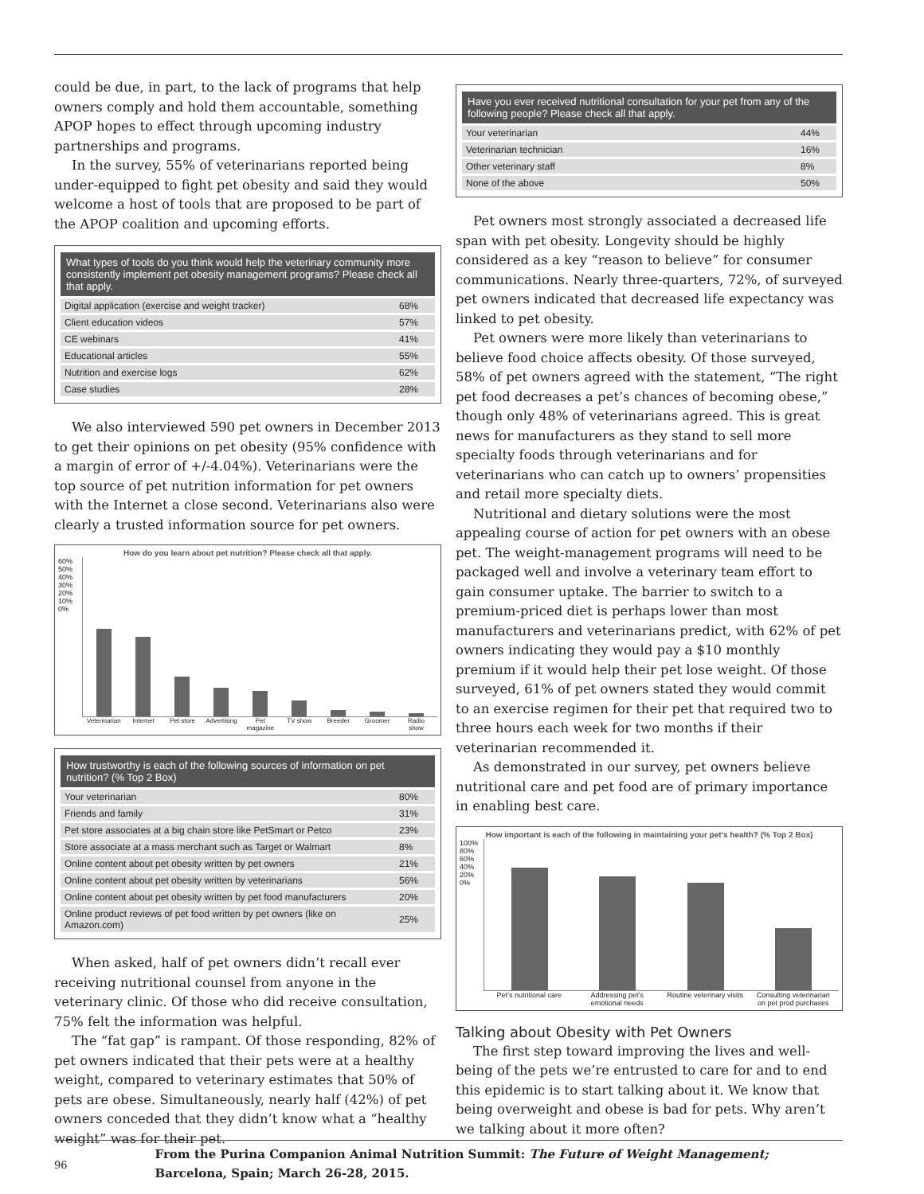could be due, in part, to the lack of programs that help owners comply and hold them accountable, something APOP hopes to effect through upcoming industry partnerships and programs.
In the survey, 55% of veterinarians reported being under-equipped to fight pet obesity and said they would welcome a host of tools that are proposed to be part of the APOP coalition and upcoming efforts.
| What types of tools do you think would help the veterinary community more consistently implement pet obesity management programs? Please check all that apply. | |
| --- | --- |
| Digital application (exercise and weight tracker) | 68% |
| Client education videos | 57% |
| CE webinars | 41% |
| Educational articles | 55% |
| Nutrition and exercise logs | 62% |
| Case studies | 28% |
We also interviewed 590 pet owners in December 2013 to get their opinions on pet obesity (95% confidence with a margin of error of +/-4.04%). Veterinarians were the top source of pet nutrition information for pet owners with the Internet a close second. Veterinarians also were clearly a trusted information source for pet owners.
How do you learn about pet nutrition? Please check all that apply.
60% 50% 40% 30% 20% 10% 0%
Veterinarian Internet Pet store Advertising Pet magazine TV show Breeder Groomer Radio show
| How trustworthy is each of the following sources of information on pet nutrition? (% Top 2 Box) | |
| --- | --- |
| Your veterinarian | 80% |
| Friends and family | 31% |
| Pet store associates at a big chain store like PetSmart or Petco | 23% |
| Store associate at a mass merchant such as Target or Walmart | 8% |
| Online content about pet obesity written by pet owners | 21% |
| Online content about pet obesity written by veterinarians | 56% |
| Online content about pet obesity written by pet food manufacturers | 20% |
| Online product reviews of pet food written by pet owners (like on Amazon.com) | 25% |
When asked, half of pet owners didn’t recall ever receiving nutritional counsel from anyone in the veterinary clinic. Of those who did receive consultation, 75% felt the information was helpful.
The “fat gap” is rampant. Of those responding, 82% of pet owners indicated that their pets were at a healthy weight, compared to veterinary estimates that 50% of pets are obese. Simultaneously, nearly half (42%) of pet owners conceded that they didn’t know what a “healthy weight” was for their pet.
| Have you ever received nutritional consultation for your pet from any of the following people? Please check all that apply. | |
| --- | --- |
| Your veterinarian | 44% |
| Veterinarian technician | 16% |
| Other veterinary staff | 8% |
| None of the above | 50% |
Pet owners most strongly associated a decreased life span with pet obesity. Longevity should be highly considered as a key “reason to believe” for consumer communications. Nearly three-quarters, 72%, of surveyed pet owners indicated that decreased life expectancy was linked to pet obesity.
Pet owners were more likely than veterinarians to believe food choice affects obesity. Of those surveyed, 58% of pet owners agreed with the statement, “The right pet food decreases a pet’s chances of becoming obese,” though only 48% of veterinarians agreed. This is great news for manufacturers as they stand to sell more specialty foods through veterinarians and for veterinarians who can catch up to owners’ propensities and retail more specialty diets.
Nutritional and dietary solutions were the most appealing course of action for pet owners with an obese pet. The weight-management programs will need to be packaged well and involve a veterinary team effort to gain consumer uptake. The barrier to switch to a premium-priced diet is perhaps lower than most manufacturers and veterinarians predict, with 62% of pet owners indicating they would pay a $10 monthly premium if it would help their pet lose weight. Of those surveyed, 61% of pet owners stated they would commit to an exercise regimen for their pet that required two to three hours each week for two months if their veterinarian recommended it.
As demonstrated in our survey, pet owners believe nutritional care and pet food are of primary importance in enabling best care.
How important is each of the following in maintaining your pet’s health? (% Top 2 Box)
100% 80% 60% 40% 20% 0%
Pet’s nutritional care Addressing pet’s emotional needs Routine veterinary visits Consulting veterinarian on pet prod purchases
Talking about Obesity with Pet Owners
The first step toward improving the lives and well-being of the pets we’re entrusted to care for and to end this epidemic is to start talking about it. We know that being overweight and obese is bad for pets. Why aren’t we talking about it more often?
96 From the Purina Companion Animal Nutrition Summit: The Future of Weight Management;
Barcelona, Spain; March 26-28, 2015.